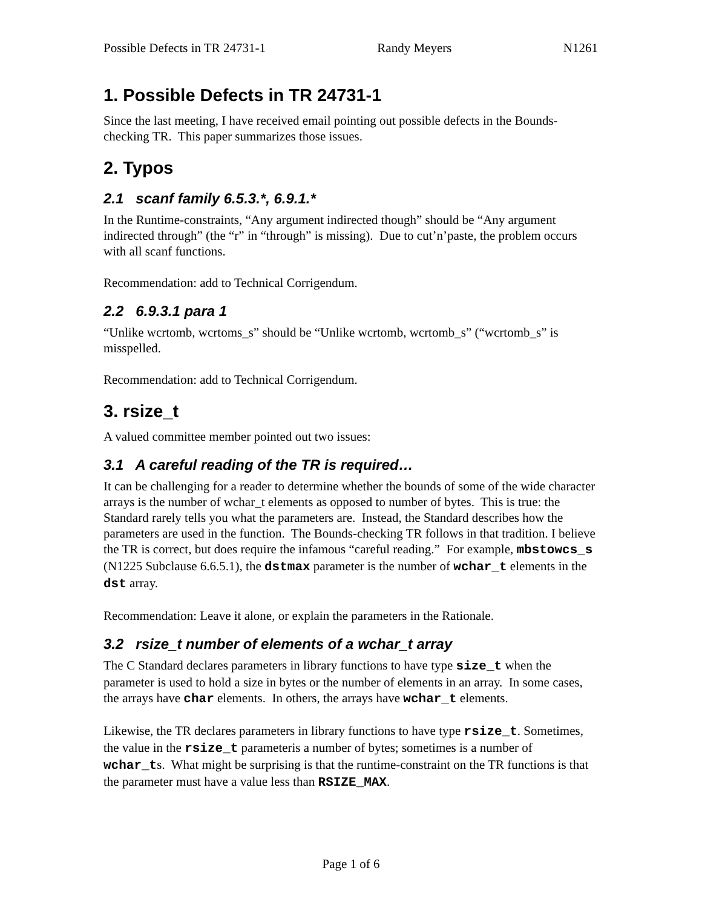Possible Defects in TR 24731-1 Randy Meyers N1261
1. Possible Defects in TR 24731-1
Since the last meeting, I have received email pointing out possible defects in the Bounds-checking TR. This paper summarizes those issues.
2. Typos
2.1 scanf family 6.5.3.*, 6.9.1.*
In the Runtime-constraints, “Any argument indirected though” should be “Any argument indirected through” (the “r” in “through” is missing). Due to cut’n’paste, the problem occurs with all scanf functions.
Recommendation: add to Technical Corrigendum.
2.2 6.9.3.1 para 1
“Unlike wcrtomb, wcrtoms_s” should be “Unlike wcrtomb, wcrtomb_s” (“wcrtomb_s” is misspelled.
Recommendation: add to Technical Corrigendum.
3. rsize_t
A valued committee member pointed out two issues:
3.1 A careful reading of the TR is required…
It can be challenging for a reader to determine whether the bounds of some of the wide character arrays is the number of wchar_t elements as opposed to number of bytes. This is true: the Standard rarely tells you what the parameters are. Instead, the Standard describes how the parameters are used in the function. The Bounds-checking TR follows in that tradition. I believe the TR is correct, but does require the infamous “careful reading.” For example, mbstowcs_s (N1225 Subclause 6.6.5.1), the dstmax parameter is the number of wchar_t elements in the dst array.
Recommendation: Leave it alone, or explain the parameters in the Rationale.
3.2 rsize_t number of elements of a wchar_t array
The C Standard declares parameters in library functions to have type size_t when the parameter is used to hold a size in bytes or the number of elements in an array. In some cases, the arrays have char elements. In others, the arrays have wchar_t elements.
Likewise, the TR declares parameters in library functions to have type rsize_t. Sometimes, the value in the rsize_t parameteris a number of bytes; sometimes is a number of wchar_ts. What might be surprising is that the runtime-constraint on the TR functions is that the parameter must have a value less than RSIZE_MAX.
Page 1 of 6